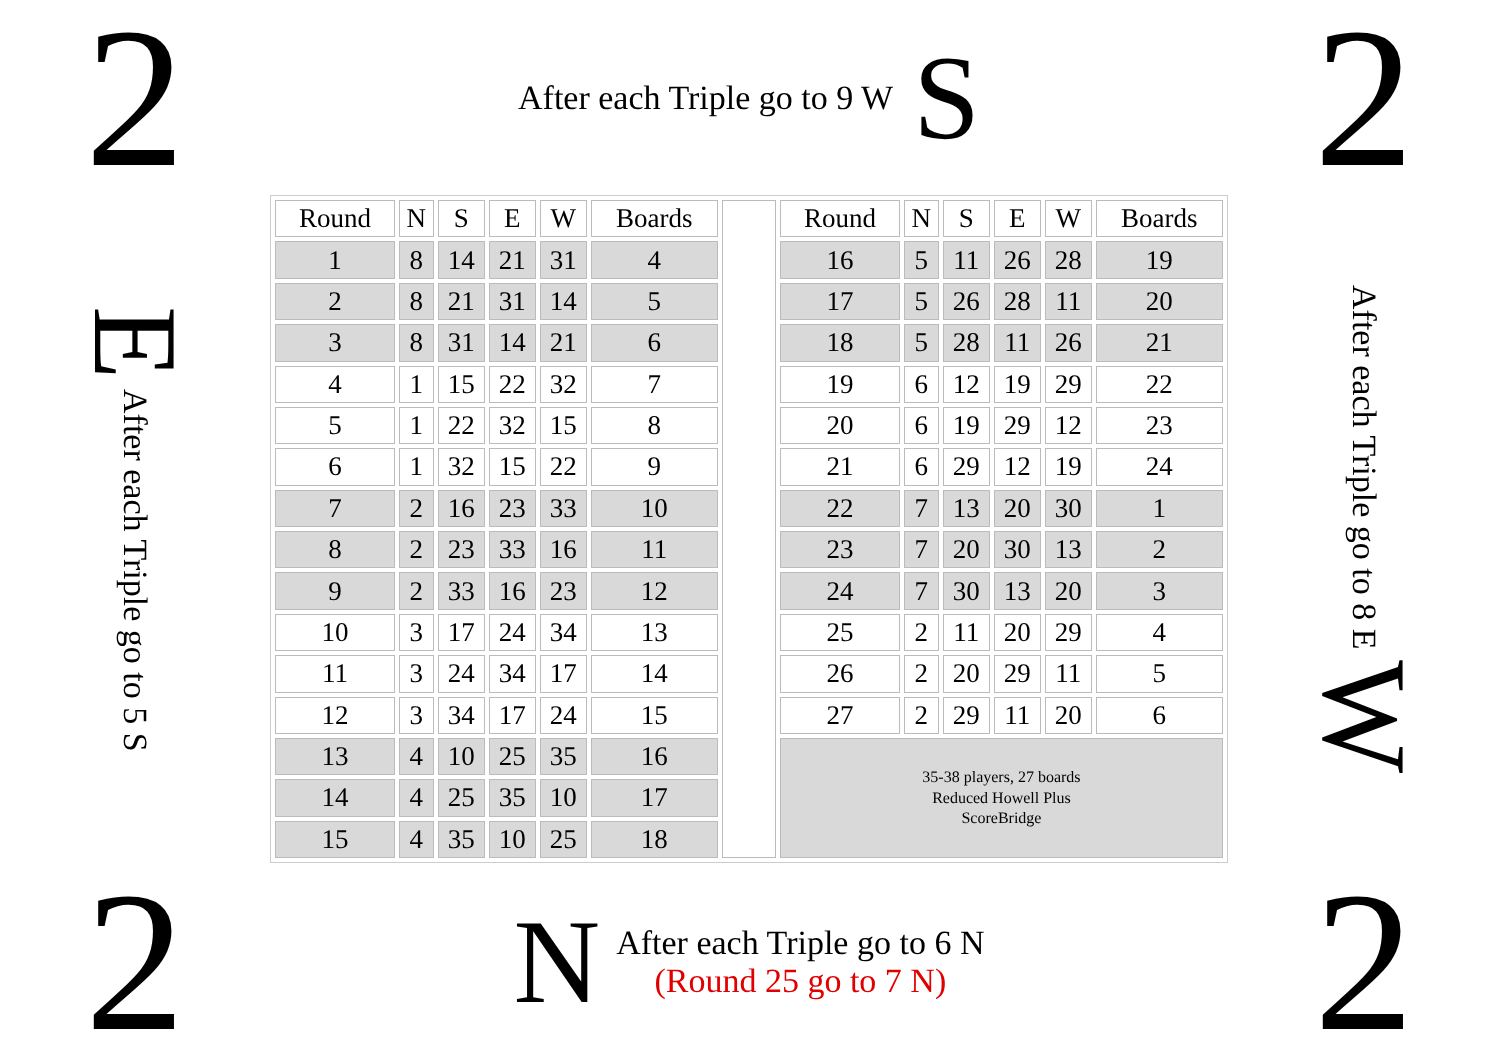2
After each Triple go to 9 W S
2
E After each Triple go to 5 S
| Round | N | S | E | W | Boards | | Round | N | S | E | W | Boards |
| 1 | 8 | 14 | 21 | 31 | 4 | | 16 | 5 | 11 | 26 | 28 | 19 |
| 2 | 8 | 21 | 31 | 14 | 5 | | 17 | 5 | 26 | 28 | 11 | 20 |
| 3 | 8 | 31 | 14 | 21 | 6 | | 18 | 5 | 28 | 11 | 26 | 21 |
| 4 | 1 | 15 | 22 | 32 | 7 | | 19 | 6 | 12 | 19 | 29 | 22 |
| 5 | 1 | 22 | 32 | 15 | 8 | | 20 | 6 | 19 | 29 | 12 | 23 |
| 6 | 1 | 32 | 15 | 22 | 9 | | 21 | 6 | 29 | 12 | 19 | 24 |
| 7 | 2 | 16 | 23 | 33 | 10 | | 22 | 7 | 13 | 20 | 30 | 1 |
| 8 | 2 | 23 | 33 | 16 | 11 | | 23 | 7 | 20 | 30 | 13 | 2 |
| 9 | 2 | 33 | 16 | 23 | 12 | | 24 | 7 | 30 | 13 | 20 | 3 |
| 10 | 3 | 17 | 24 | 34 | 13 | | 25 | 2 | 11 | 20 | 29 | 4 |
| 11 | 3 | 24 | 34 | 17 | 14 | | 26 | 2 | 20 | 29 | 11 | 5 |
| 12 | 3 | 34 | 17 | 24 | 15 | | 27 | 2 | 29 | 11 | 20 | 6 |
| 13 | 4 | 10 | 25 | 35 | 16 | | 35-38 players, 27 boards Reduced Howell Plus ScoreBridge | | | | | |
| 14 | 4 | 25 | 35 | 10 | 17 | | | | | | | |
| 15 | 4 | 35 | 10 | 25 | 18 | | | | | | | |
After each Triple go to 8 E W
2
N
After each Triple go to 6 N
(Round 25 go to 7 N)
2